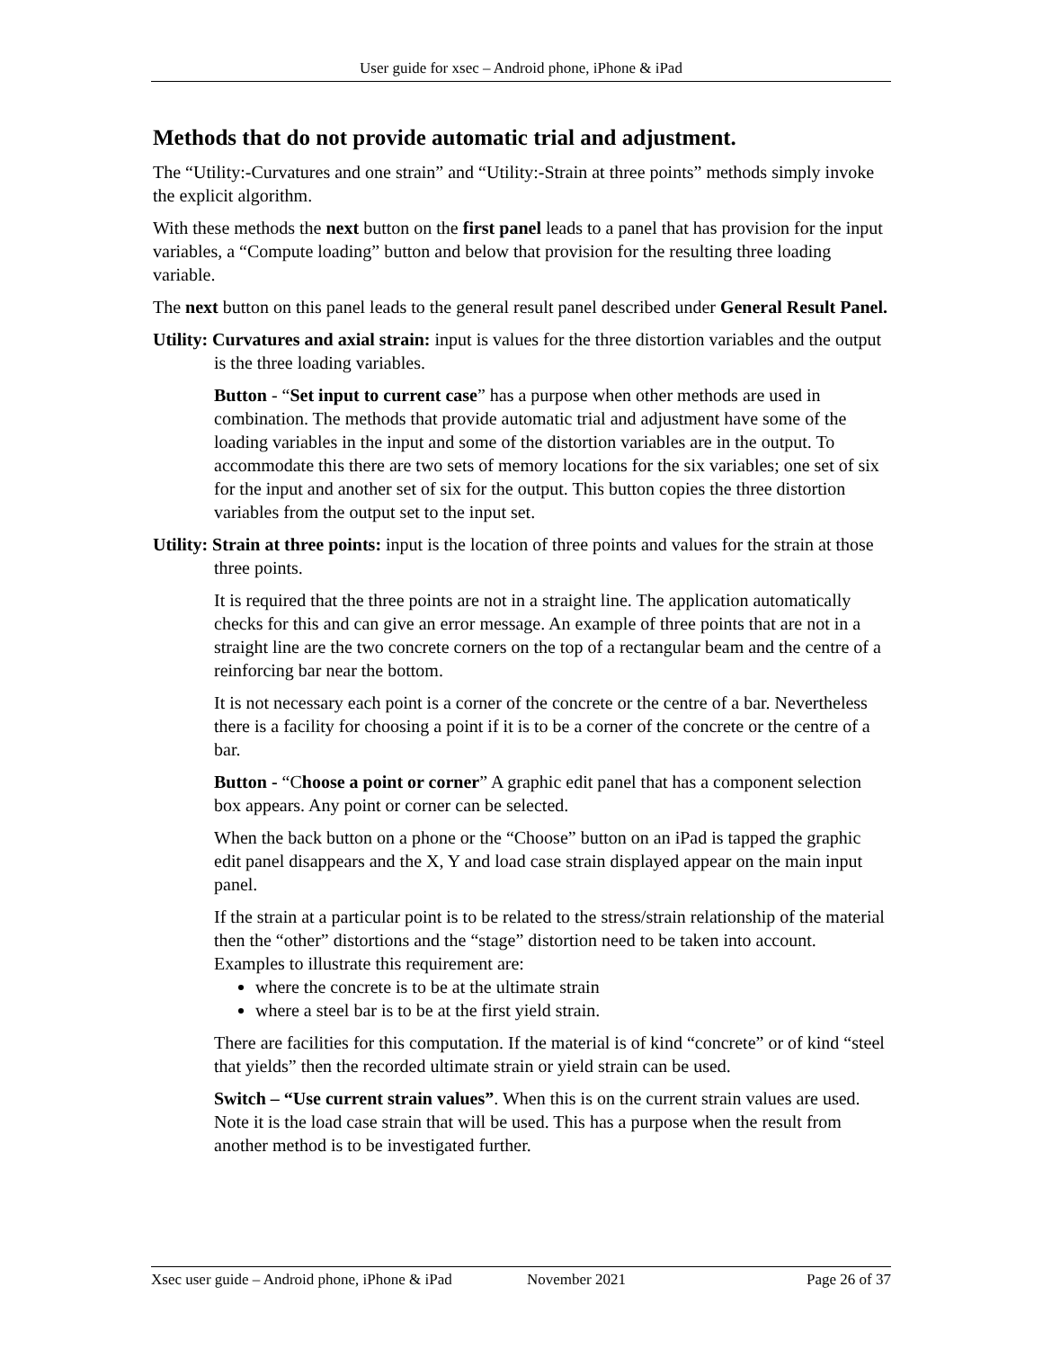User guide for xsec – Android phone, iPhone & iPad
Methods that do not provide automatic trial and adjustment.
The “Utility:-Curvatures and one strain” and “Utility:-Strain at three points” methods simply invoke the explicit algorithm.
With these methods the next button on the first panel leads to a panel that has provision for the input variables, a “Compute loading” button and below that provision for the resulting three loading variable.
The next button on this panel leads to the general result panel described under General Result Panel.
Utility: Curvatures and axial strain: input is values for the three distortion variables and the output is the three loading variables.
Button - “Set input to current case” has a purpose when other methods are used in combination. The methods that provide automatic trial and adjustment have some of the loading variables in the input and some of the distortion variables are in the output. To accommodate this there are two sets of memory locations for the six variables; one set of six for the input and another set of six for the output. This button copies the three distortion variables from the output set to the input set.
Utility: Strain at three points: input is the location of three points and values for the strain at those three points.
It is required that the three points are not in a straight line. The application automatically checks for this and can give an error message. An example of three points that are not in a straight line are the two concrete corners on the top of a rectangular beam and the centre of a reinforcing bar near the bottom.
It is not necessary each point is a corner of the concrete or the centre of a bar. Nevertheless there is a facility for choosing a point if it is to be a corner of the concrete or the centre of a bar.
Button - “Choose a point or corner” A graphic edit panel that has a component selection box appears. Any point or corner can be selected.
When the back button on a phone or the “Choose” button on an iPad is tapped the graphic edit panel disappears and the X, Y and load case strain displayed appear on the main input panel.
If the strain at a particular point is to be related to the stress/strain relationship of the material then the “other” distortions and the “stage” distortion need to be taken into account. Examples to illustrate this requirement are:
where the concrete is to be at the ultimate strain
where a steel bar is to be at the first yield strain.
There are facilities for this computation. If the material is of kind “concrete” or of kind “steel that yields” then the recorded ultimate strain or yield strain can be used.
Switch – “Use current strain values”. When this is on the current strain values are used. Note it is the load case strain that will be used. This has a purpose when the result from another method is to be investigated further.
Xsec user guide – Android phone, iPhone & iPad November 2021 Page 26 of 37